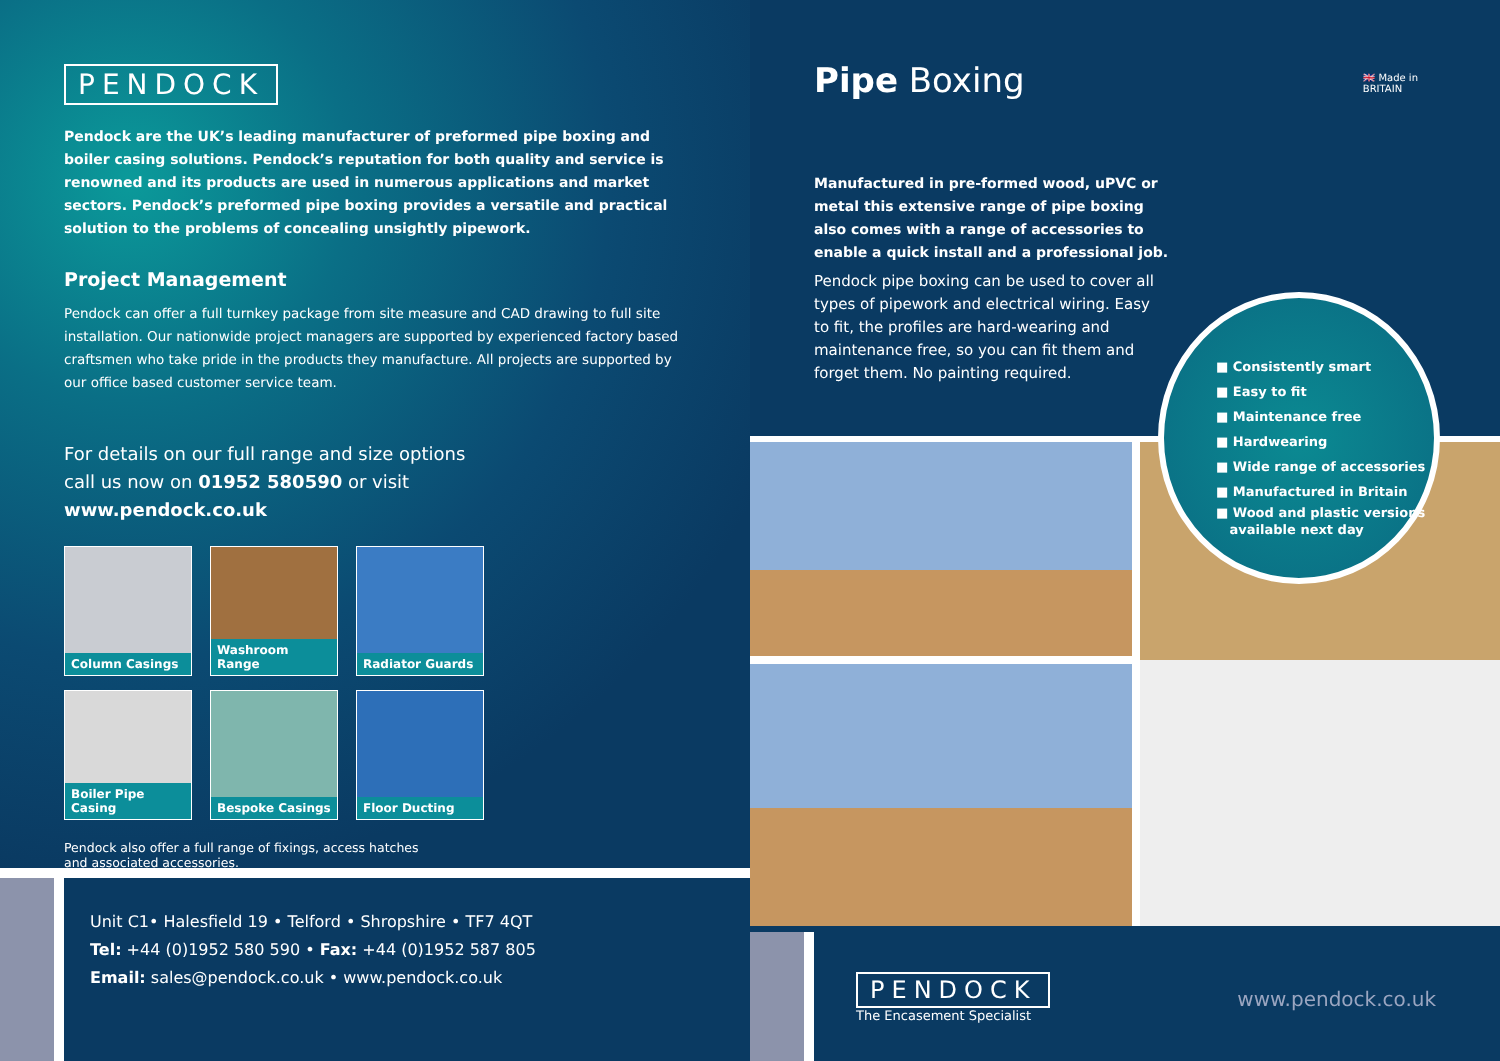PENDOCK
Pendock are the UK’s leading manufacturer of preformed pipe boxing and boiler casing solutions. Pendock’s reputation for both quality and service is renowned and its products are used in numerous applications and market sectors. Pendock’s preformed pipe boxing provides a versatile and practical solution to the problems of concealing unsightly pipework.
Project Management
Pendock can offer a full turnkey package from site measure and CAD drawing to full site installation. Our nationwide project managers are supported by experienced factory based craftsmen who take pride in the products they manufacture. All projects are supported by our office based customer service team.
For details on our full range and size options
call us now on 01952 580590 or visit
www.pendock.co.uk
Column Casings
Washroom Range
Radiator Guards
Boiler Pipe Casing
Bespoke Casings
Floor Ducting
Pendock also offer a full range of fixings, access hatches
and associated accessories.
Unit C1• Halesfield 19 • Telford • Shropshire • TF7 4QT
Tel: +44 (0)1952 580 590 • Fax: +44 (0)1952 587 805
Email: sales@pendock.co.uk • www.pendock.co.uk
Pipe Boxing
Manufactured in pre-formed wood, uPVC or metal this extensive range of pipe boxing also comes with a range of accessories to enable a quick install and a professional job.
Pendock pipe boxing can be used to cover all types of pipework and electrical wiring. Easy to fit, the profiles are hard-wearing and maintenance free, so you can fit them and forget them. No painting required.
🇬🇧 Made in
BRITAIN
■ Consistently smart
■ Easy to fit
■ Maintenance free
■ Hardwearing
■ Wide range of accessories
■ Manufactured in Britain
■ Wood and plastic versions
available next day
PENDOCK
The Encasement Specialist
www.pendock.co.uk